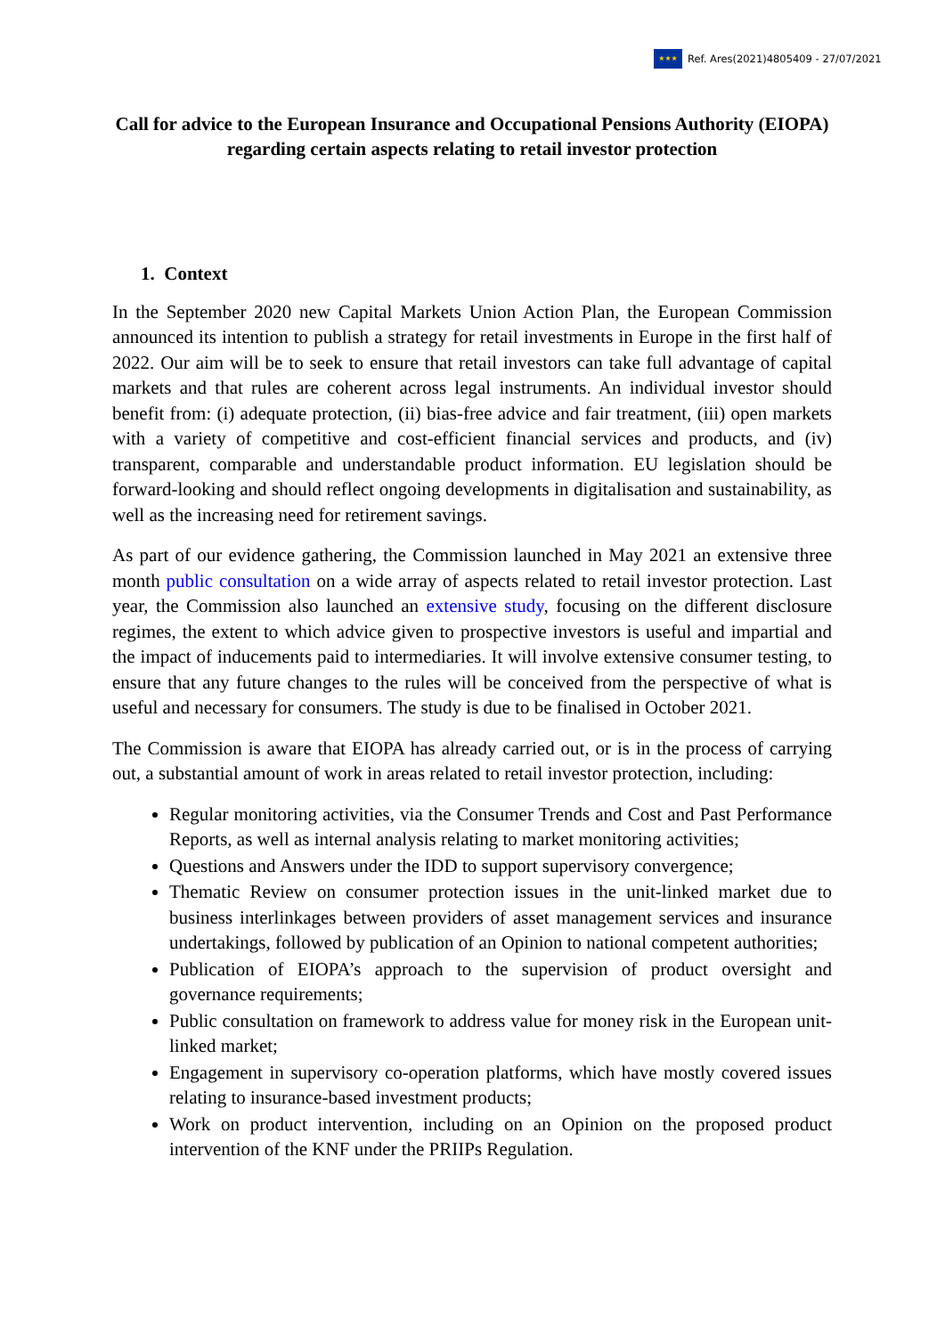★★★
Ref. Ares(2021)4805409 - 27/07/2021
Call for advice to the European Insurance and Occupational Pensions Authority (EIOPA) regarding certain aspects relating to retail investor protection
1. Context
In the September 2020 new Capital Markets Union Action Plan, the European Commission announced its intention to publish a strategy for retail investments in Europe in the first half of 2022. Our aim will be to seek to ensure that retail investors can take full advantage of capital markets and that rules are coherent across legal instruments. An individual investor should benefit from: (i) adequate protection, (ii) bias-free advice and fair treatment, (iii) open markets with a variety of competitive and cost-efficient financial services and products, and (iv) transparent, comparable and understandable product information. EU legislation should be forward-looking and should reflect ongoing developments in digitalisation and sustainability, as well as the increasing need for retirement savings.
As part of our evidence gathering, the Commission launched in May 2021 an extensive three month public consultation on a wide array of aspects related to retail investor protection. Last year, the Commission also launched an extensive study, focusing on the different disclosure regimes, the extent to which advice given to prospective investors is useful and impartial and the impact of inducements paid to intermediaries. It will involve extensive consumer testing, to ensure that any future changes to the rules will be conceived from the perspective of what is useful and necessary for consumers. The study is due to be finalised in October 2021.
The Commission is aware that EIOPA has already carried out, or is in the process of carrying out, a substantial amount of work in areas related to retail investor protection, including:
Regular monitoring activities, via the Consumer Trends and Cost and Past Performance Reports, as well as internal analysis relating to market monitoring activities;
Questions and Answers under the IDD to support supervisory convergence;
Thematic Review on consumer protection issues in the unit-linked market due to business interlinkages between providers of asset management services and insurance undertakings, followed by publication of an Opinion to national competent authorities;
Publication of EIOPA’s approach to the supervision of product oversight and governance requirements;
Public consultation on framework to address value for money risk in the European unit-linked market;
Engagement in supervisory co-operation platforms, which have mostly covered issues relating to insurance-based investment products;
Work on product intervention, including on an Opinion on the proposed product intervention of the KNF under the PRIIPs Regulation.